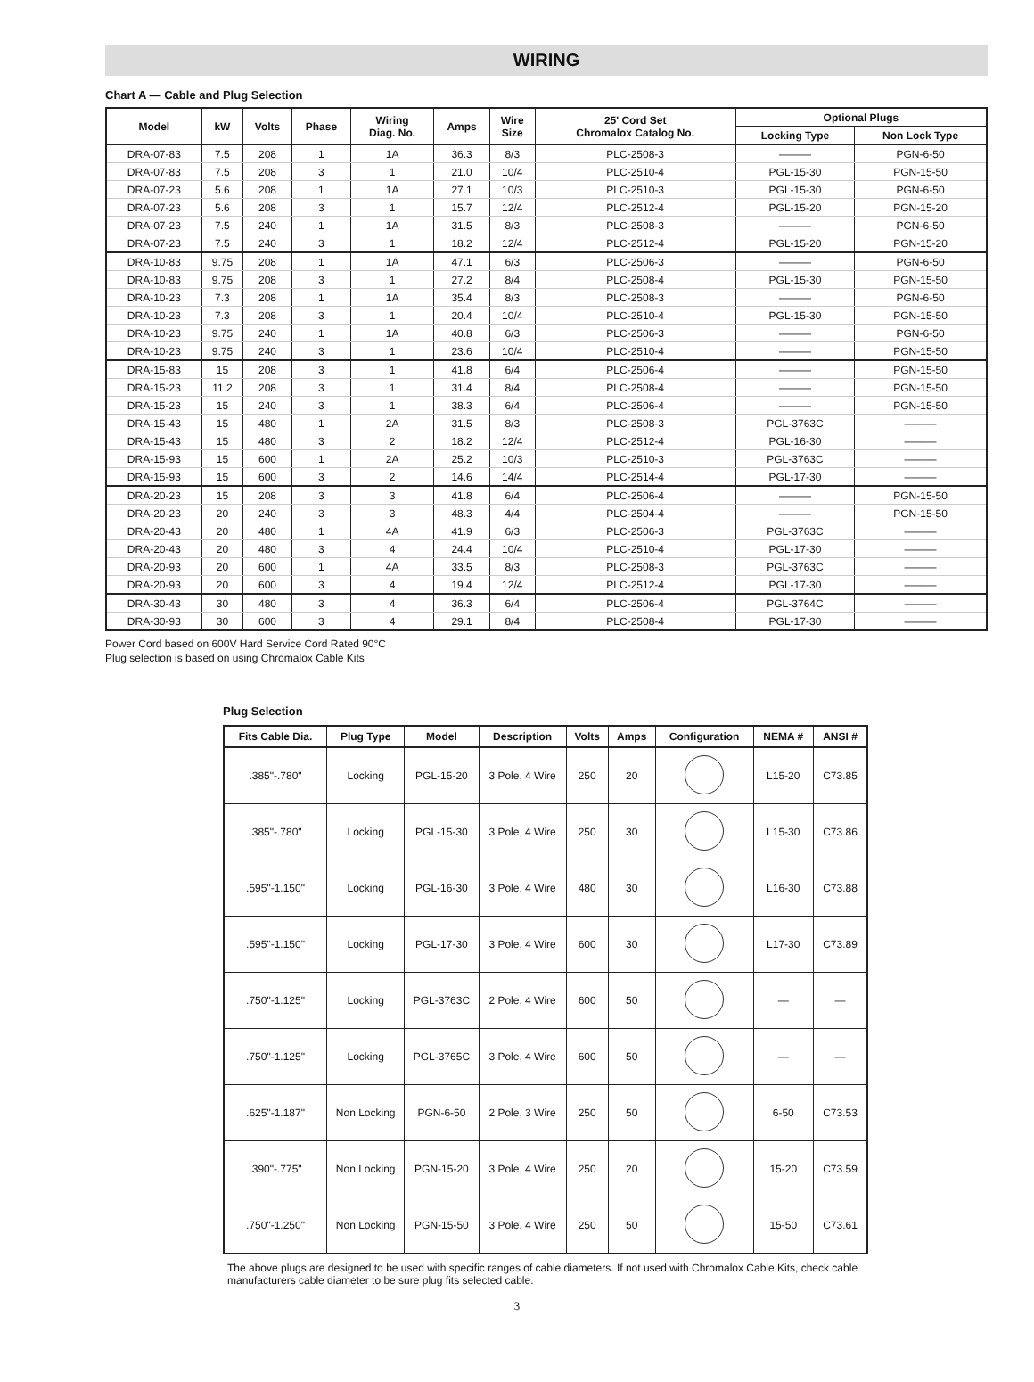WIRING
Chart A — Cable and Plug Selection
| Model | kW | Volts | Phase | Wiring Diag. No. | Amps | Wire Size | 25' Cord Set Chromalox Catalog No. | Optional Plugs | |
| --- | --- | --- | --- | --- | --- | --- | --- | --- | --- |
| | | | | | | | | Locking Type | Non Lock Type |
| DRA-07-83 | 7.5 | 208 | 1 | 1A | 36.3 | 8/3 | PLC-2508-3 | ——— | PGN-6-50 |
| DRA-07-83 | 7.5 | 208 | 3 | 1 | 21.0 | 10/4 | PLC-2510-4 | PGL-15-30 | PGN-15-50 |
| DRA-07-23 | 5.6 | 208 | 1 | 1A | 27.1 | 10/3 | PLC-2510-3 | PGL-15-30 | PGN-6-50 |
| DRA-07-23 | 5.6 | 208 | 3 | 1 | 15.7 | 12/4 | PLC-2512-4 | PGL-15-20 | PGN-15-20 |
| DRA-07-23 | 7.5 | 240 | 1 | 1A | 31.5 | 8/3 | PLC-2508-3 | ——— | PGN-6-50 |
| DRA-07-23 | 7.5 | 240 | 3 | 1 | 18.2 | 12/4 | PLC-2512-4 | PGL-15-20 | PGN-15-20 |
| DRA-10-83 | 9.75 | 208 | 1 | 1A | 47.1 | 6/3 | PLC-2506-3 | ——— | PGN-6-50 |
| DRA-10-83 | 9.75 | 208 | 3 | 1 | 27.2 | 8/4 | PLC-2508-4 | PGL-15-30 | PGN-15-50 |
| DRA-10-23 | 7.3 | 208 | 1 | 1A | 35.4 | 8/3 | PLC-2508-3 | ——— | PGN-6-50 |
| DRA-10-23 | 7.3 | 208 | 3 | 1 | 20.4 | 10/4 | PLC-2510-4 | PGL-15-30 | PGN-15-50 |
| DRA-10-23 | 9.75 | 240 | 1 | 1A | 40.8 | 6/3 | PLC-2506-3 | ——— | PGN-6-50 |
| DRA-10-23 | 9.75 | 240 | 3 | 1 | 23.6 | 10/4 | PLC-2510-4 | ——— | PGN-15-50 |
| DRA-15-83 | 15 | 208 | 3 | 1 | 41.8 | 6/4 | PLC-2506-4 | ——— | PGN-15-50 |
| DRA-15-23 | 11.2 | 208 | 3 | 1 | 31.4 | 8/4 | PLC-2508-4 | ——— | PGN-15-50 |
| DRA-15-23 | 15 | 240 | 3 | 1 | 38.3 | 6/4 | PLC-2506-4 | ——— | PGN-15-50 |
| DRA-15-43 | 15 | 480 | 1 | 2A | 31.5 | 8/3 | PLC-2508-3 | PGL-3763C | ——— |
| DRA-15-43 | 15 | 480 | 3 | 2 | 18.2 | 12/4 | PLC-2512-4 | PGL-16-30 | ——— |
| DRA-15-93 | 15 | 600 | 1 | 2A | 25.2 | 10/3 | PLC-2510-3 | PGL-3763C | ——— |
| DRA-15-93 | 15 | 600 | 3 | 2 | 14.6 | 14/4 | PLC-2514-4 | PGL-17-30 | ——— |
| DRA-20-23 | 15 | 208 | 3 | 3 | 41.8 | 6/4 | PLC-2506-4 | ——— | PGN-15-50 |
| DRA-20-23 | 20 | 240 | 3 | 3 | 48.3 | 4/4 | PLC-2504-4 | ——— | PGN-15-50 |
| DRA-20-43 | 20 | 480 | 1 | 4A | 41.9 | 6/3 | PLC-2506-3 | PGL-3763C | ——— |
| DRA-20-43 | 20 | 480 | 3 | 4 | 24.4 | 10/4 | PLC-2510-4 | PGL-17-30 | ——— |
| DRA-20-93 | 20 | 600 | 1 | 4A | 33.5 | 8/3 | PLC-2508-3 | PGL-3763C | ——— |
| DRA-20-93 | 20 | 600 | 3 | 4 | 19.4 | 12/4 | PLC-2512-4 | PGL-17-30 | ——— |
| DRA-30-43 | 30 | 480 | 3 | 4 | 36.3 | 6/4 | PLC-2506-4 | PGL-3764C | ——— |
| DRA-30-93 | 30 | 600 | 3 | 4 | 29.1 | 8/4 | PLC-2508-4 | PGL-17-30 | ——— |
Power Cord based on 600V Hard Service Cord Rated 90°C
Plug selection is based on using Chromalox Cable Kits
Plug Selection
| Fits Cable Dia. | Plug Type | Model | Description | Volts | Amps | Configuration | NEMA # | ANSI # |
| --- | --- | --- | --- | --- | --- | --- | --- | --- |
| .385"-.780" | Locking | PGL-15-20 | 3 Pole, 4 Wire | 250 | 20 | | L15-20 | C73.85 |
| .385"-.780" | Locking | PGL-15-30 | 3 Pole, 4 Wire | 250 | 30 | | L15-30 | C73.86 |
| .595"-1.150" | Locking | PGL-16-30 | 3 Pole, 4 Wire | 480 | 30 | | L16-30 | C73.88 |
| .595"-1.150" | Locking | PGL-17-30 | 3 Pole, 4 Wire | 600 | 30 | | L17-30 | C73.89 |
| .750"-1.125" | Locking | PGL-3763C | 2 Pole, 4 Wire | 600 | 50 | | — | — |
| .750"-1.125" | Locking | PGL-3765C | 3 Pole, 4 Wire | 600 | 50 | | — | — |
| .625"-1.187" | Non Locking | PGN-6-50 | 2 Pole, 3 Wire | 250 | 50 | | 6-50 | C73.53 |
| .390"-.775" | Non Locking | PGN-15-20 | 3 Pole, 4 Wire | 250 | 20 | | 15-20 | C73.59 |
| .750"-1.250" | Non Locking | PGN-15-50 | 3 Pole, 4 Wire | 250 | 50 | | 15-50 | C73.61 |
The above plugs are designed to be used with specific ranges of cable diameters. If not used with Chromalox Cable Kits, check cable manufacturers cable diameter to be sure plug fits selected cable.
3